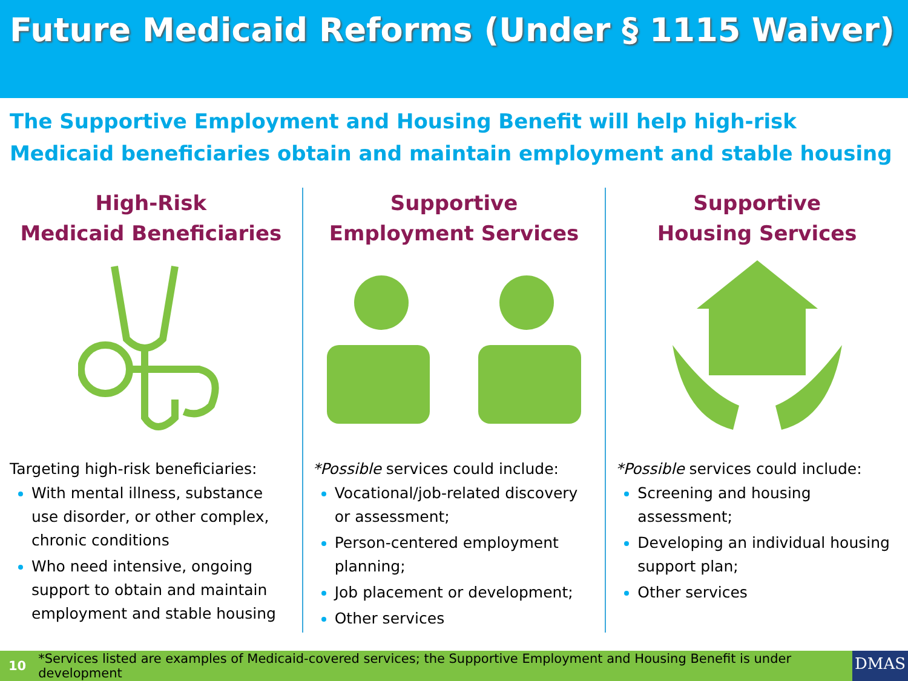Future Medicaid Reforms (Under § 1115 Waiver)
The Supportive Employment and Housing Benefit will help high-risk Medicaid beneficiaries obtain and maintain employment and stable housing
High-Risk
Medicaid Beneficiaries
Targeting high-risk beneficiaries:
With mental illness, substance use disorder, or other complex, chronic conditions
Who need intensive, ongoing support to obtain and maintain employment and stable housing
Supportive
Employment Services
*Possible services could include:
Vocational/job-related discovery or assessment;
Person-centered employment planning;
Job placement or development;
Other services
Supportive
Housing Services
*Possible services could include:
Screening and housing assessment;
Developing an individual housing support plan;
Other services
10 *Services listed are examples of Medicaid-covered services; the Supportive Employment and Housing Benefit is under development DMAS